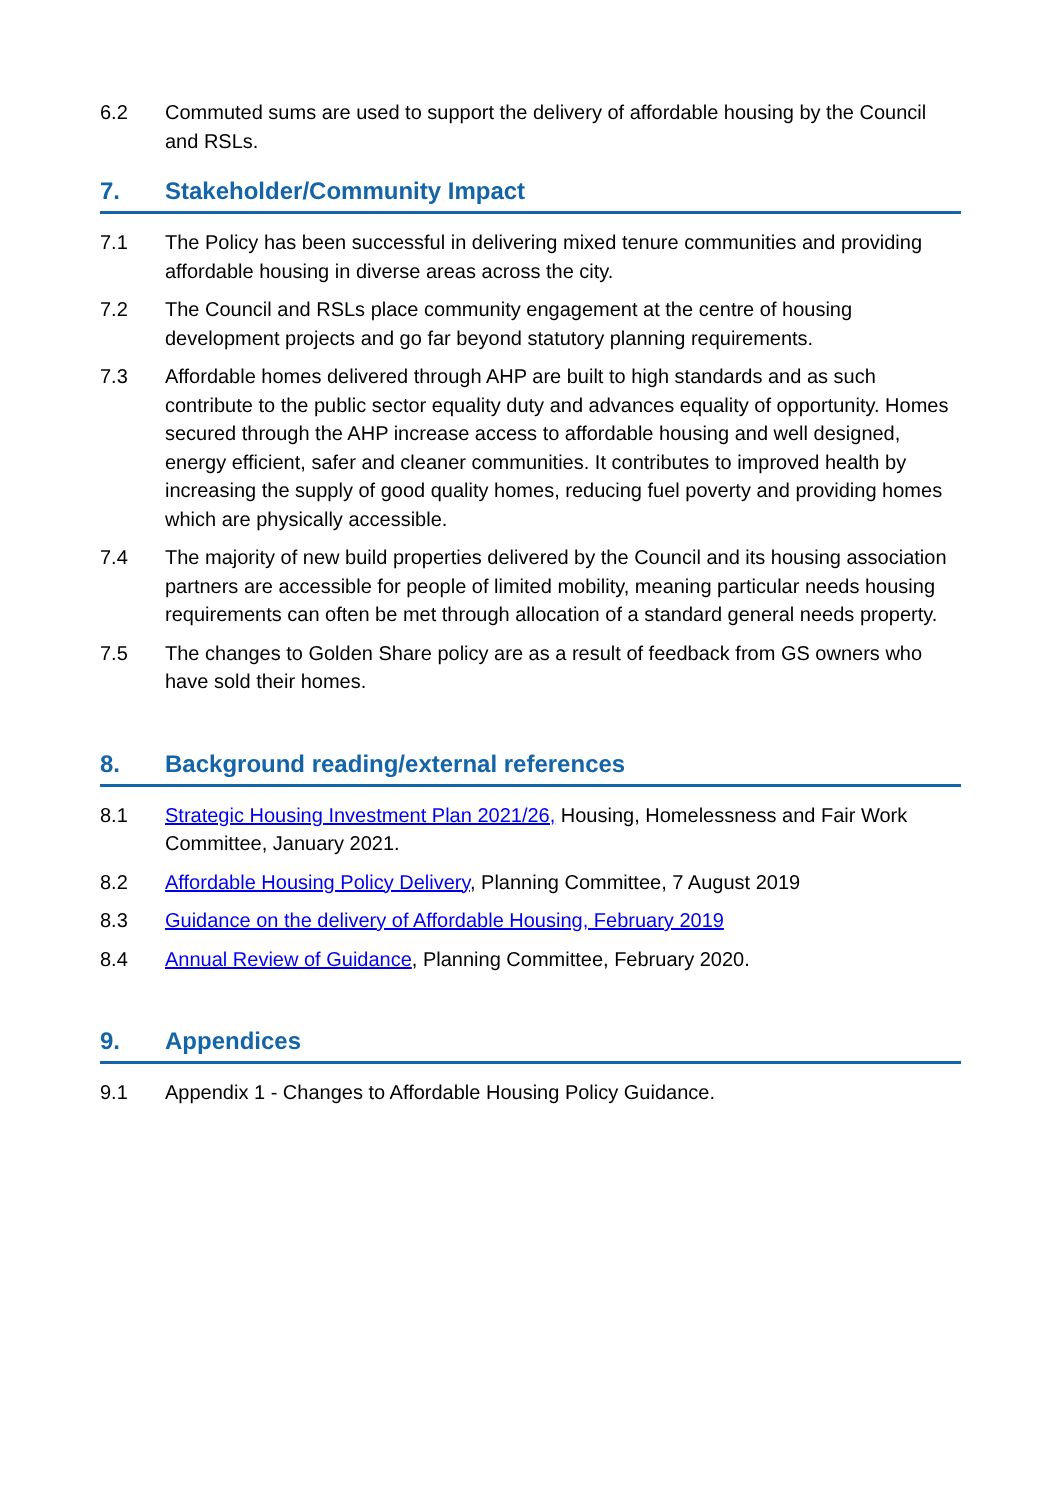6.2 Commuted sums are used to support the delivery of affordable housing by the Council and RSLs.
7. Stakeholder/Community Impact
7.1 The Policy has been successful in delivering mixed tenure communities and providing affordable housing in diverse areas across the city.
7.2 The Council and RSLs place community engagement at the centre of housing development projects and go far beyond statutory planning requirements.
7.3 Affordable homes delivered through AHP are built to high standards and as such contribute to the public sector equality duty and advances equality of opportunity. Homes secured through the AHP increase access to affordable housing and well designed, energy efficient, safer and cleaner communities. It contributes to improved health by increasing the supply of good quality homes, reducing fuel poverty and providing homes which are physically accessible.
7.4 The majority of new build properties delivered by the Council and its housing association partners are accessible for people of limited mobility, meaning particular needs housing requirements can often be met through allocation of a standard general needs property.
7.5 The changes to Golden Share policy are as a result of feedback from GS owners who have sold their homes.
8. Background reading/external references
8.1 Strategic Housing Investment Plan 2021/26, Housing, Homelessness and Fair Work Committee, January 2021.
8.2 Affordable Housing Policy Delivery, Planning Committee, 7 August 2019
8.3 Guidance on the delivery of Affordable Housing, February 2019
8.4 Annual Review of Guidance, Planning Committee, February 2020.
9. Appendices
9.1 Appendix 1 - Changes to Affordable Housing Policy Guidance.